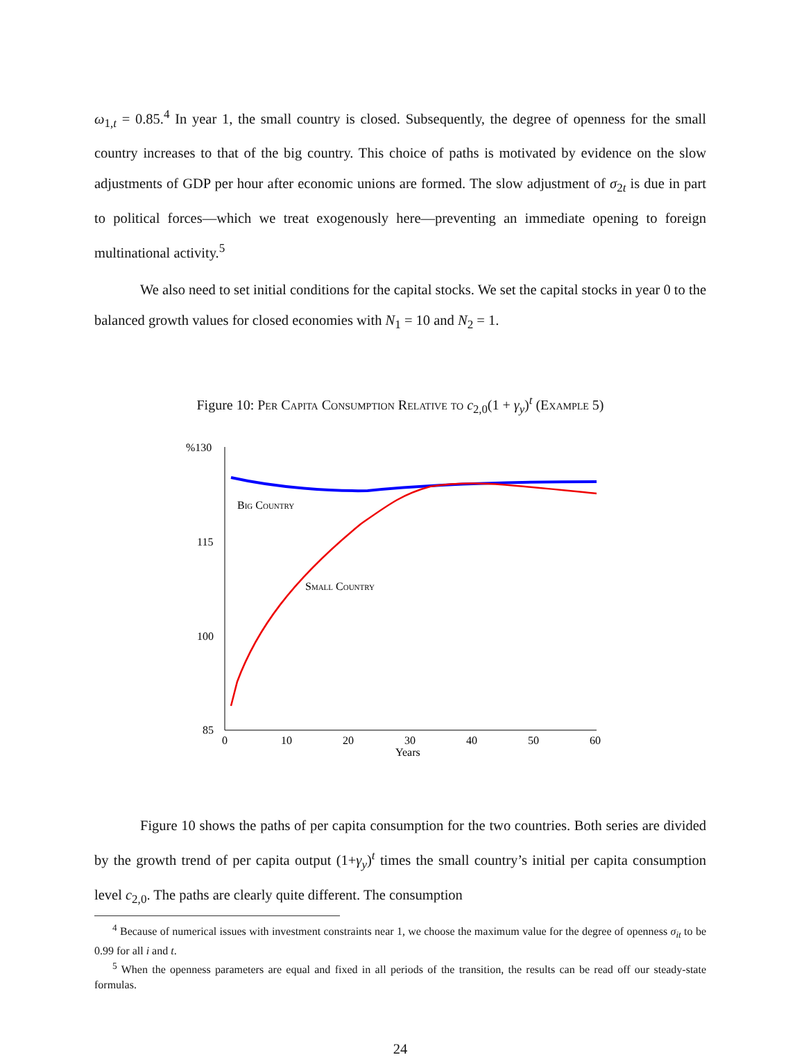ω<sub>1,t</sub> = 0.85.<sup>4</sup> In year 1, the small country is closed. Subsequently, the degree of openness for the small country increases to that of the big country. This choice of paths is motivated by evidence on the slow adjustments of GDP per hour after economic unions are formed. The slow adjustment of σ<sub>2t</sub> is due in part to political forces—which we treat exogenously here—preventing an immediate opening to foreign multinational activity.<sup>5</sup>
We also need to set initial conditions for the capital stocks. We set the capital stocks in year 0 to the balanced growth values for closed economies with N<sub>1</sub> = 10 and N<sub>2</sub> = 1.
Figure 10: Per Capita Consumption Relative to c<sub>2,0</sub>(1 + γ<sub>y</sub>)<sup>t</sup> (Example 5)
%130
115
100
85
0
10
20
30
40
50
60
Years
Big Country
Small Country
Figure 10 shows the paths of per capita consumption for the two countries. Both series are divided by the growth trend of per capita output (1+γ<sub>y</sub>)<sup>t</sup> times the small country’s initial per capita consumption level c<sub>2,0</sub>. The paths are clearly quite different. The consumption
<sup>4</sup> Because of numerical issues with investment constraints near 1, we choose the maximum value for the degree of openness σ<sub>it</sub> to be 0.99 for all i and t.
<sup>5</sup> When the openness parameters are equal and fixed in all periods of the transition, the results can be read off our steady-state formulas.
24